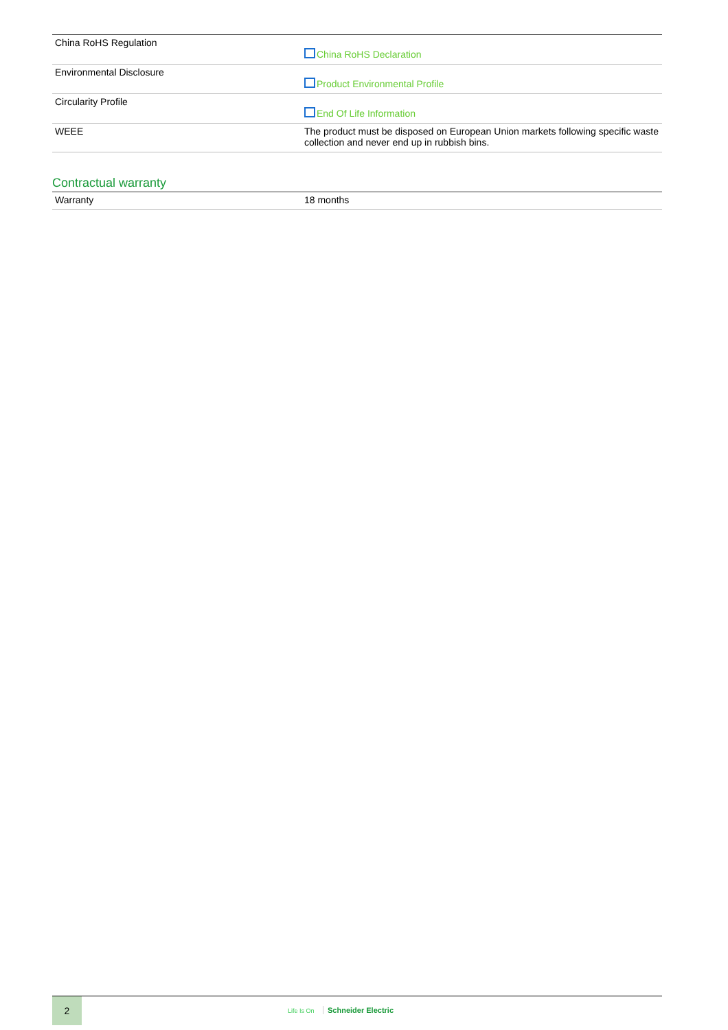| China RoHS Regulation | China RoHS Declaration |
| Environmental Disclosure | Product Environmental Profile |
| Circularity Profile | End Of Life Information |
| WEEE | The product must be disposed on European Union markets following specific waste collection and never end up in rubbish bins. |
Contractual warranty
| Warranty | 18 months |
2
Life Is On Schneider Electric